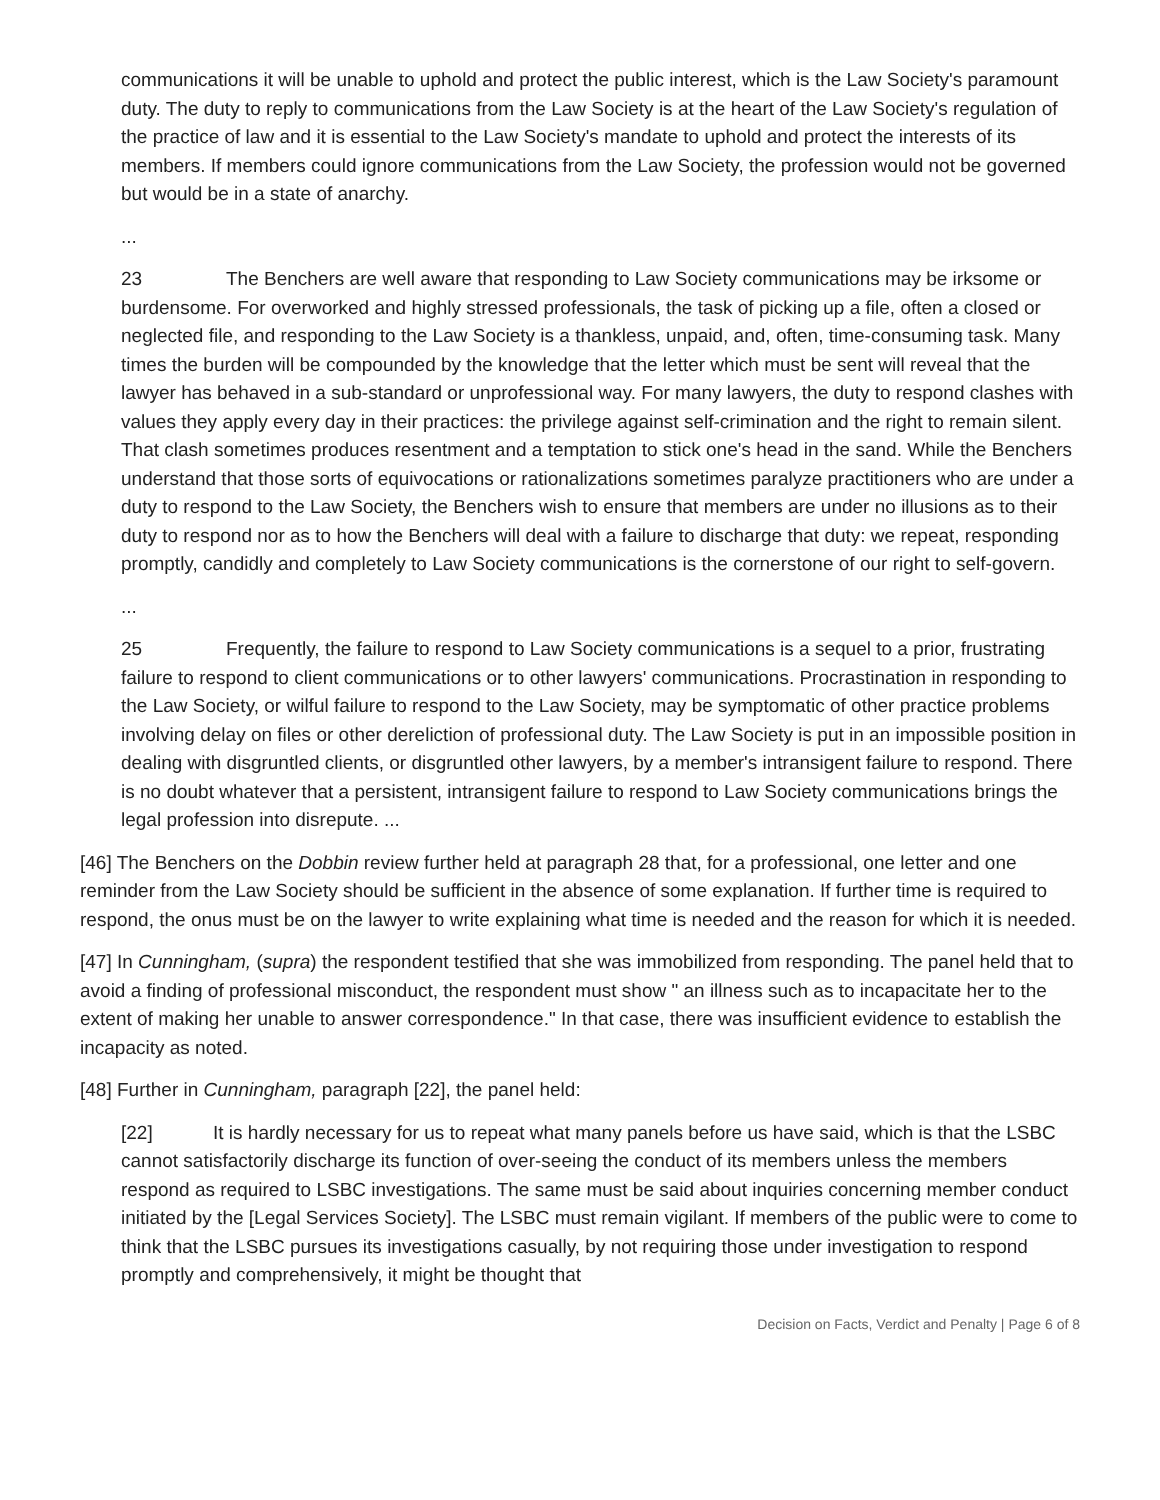communications it will be unable to uphold and protect the public interest, which is the Law Society's paramount duty. The duty to reply to communications from the Law Society is at the heart of the Law Society's regulation of the practice of law and it is essential to the Law Society's mandate to uphold and protect the interests of its members. If members could ignore communications from the Law Society, the profession would not be governed but would be in a state of anarchy.
...
23 The Benchers are well aware that responding to Law Society communications may be irksome or burdensome. For overworked and highly stressed professionals, the task of picking up a file, often a closed or neglected file, and responding to the Law Society is a thankless, unpaid, and, often, time-consuming task. Many times the burden will be compounded by the knowledge that the letter which must be sent will reveal that the lawyer has behaved in a sub-standard or unprofessional way. For many lawyers, the duty to respond clashes with values they apply every day in their practices: the privilege against self-crimination and the right to remain silent. That clash sometimes produces resentment and a temptation to stick one's head in the sand. While the Benchers understand that those sorts of equivocations or rationalizations sometimes paralyze practitioners who are under a duty to respond to the Law Society, the Benchers wish to ensure that members are under no illusions as to their duty to respond nor as to how the Benchers will deal with a failure to discharge that duty: we repeat, responding promptly, candidly and completely to Law Society communications is the cornerstone of our right to self-govern.
...
25 Frequently, the failure to respond to Law Society communications is a sequel to a prior, frustrating failure to respond to client communications or to other lawyers' communications. Procrastination in responding to the Law Society, or wilful failure to respond to the Law Society, may be symptomatic of other practice problems involving delay on files or other dereliction of professional duty. The Law Society is put in an impossible position in dealing with disgruntled clients, or disgruntled other lawyers, by a member's intransigent failure to respond. There is no doubt whatever that a persistent, intransigent failure to respond to Law Society communications brings the legal profession into disrepute. ...
[46] The Benchers on the Dobbin review further held at paragraph 28 that, for a professional, one letter and one reminder from the Law Society should be sufficient in the absence of some explanation. If further time is required to respond, the onus must be on the lawyer to write explaining what time is needed and the reason for which it is needed.
[47] In Cunningham, (supra) the respondent testified that she was immobilized from responding. The panel held that to avoid a finding of professional misconduct, the respondent must show " an illness such as to incapacitate her to the extent of making her unable to answer correspondence." In that case, there was insufficient evidence to establish the incapacity as noted.
[48] Further in Cunningham, paragraph [22], the panel held:
[22] It is hardly necessary for us to repeat what many panels before us have said, which is that the LSBC cannot satisfactorily discharge its function of over-seeing the conduct of its members unless the members respond as required to LSBC investigations. The same must be said about inquiries concerning member conduct initiated by the [Legal Services Society]. The LSBC must remain vigilant. If members of the public were to come to think that the LSBC pursues its investigations casually, by not requiring those under investigation to respond promptly and comprehensively, it might be thought that
Decision on Facts, Verdict and Penalty | Page 6 of 8